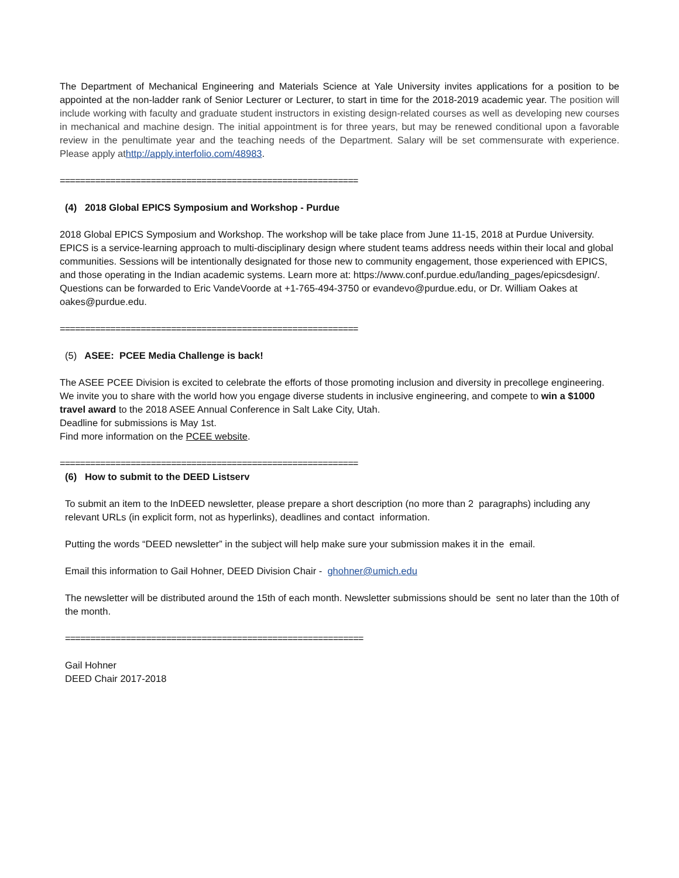The Department of Mechanical Engineering and Materials Science at Yale University invites applications for a position to be appointed at the non-ladder rank of Senior Lecturer or Lecturer, to start in time for the 2018-2019 academic year. The position will include working with faculty and graduate student instructors in existing design-related courses as well as developing new courses in mechanical and machine design. The initial appointment is for three years, but may be renewed conditional upon a favorable review in the penultimate year and the teaching needs of the Department. Salary will be set commensurate with experience. Please apply at http://apply.interfolio.com/48983.
===========================================================
(4) 2018 Global EPICS Symposium and Workshop - Purdue
2018 Global EPICS Symposium and Workshop. The workshop will be take place from June 11-15, 2018 at Purdue University. EPICS is a service-learning approach to multi-disciplinary design where student teams address needs within their local and global communities. Sessions will be intentionally designated for those new to community engagement, those experienced with EPICS, and those operating in the Indian academic systems. Learn more at: https://www.conf.purdue.edu/landing_pages/epicsdesign/. Questions can be forwarded to Eric VandeVoorde at +1-765-494-3750 or evandevo@purdue.edu, or Dr. William Oakes at oakes@purdue.edu.
===========================================================
(5) ASEE: PCEE Media Challenge is back!
The ASEE PCEE Division is excited to celebrate the efforts of those promoting inclusion and diversity in precollege engineering. We invite you to share with the world how you engage diverse students in inclusive engineering, and compete to win a $1000 travel award to the 2018 ASEE Annual Conference in Salt Lake City, Utah.
Deadline for submissions is May 1st.
Find more information on the PCEE website.
===========================================================
(6) How to submit to the DEED Listserv
To submit an item to the InDEED newsletter, please prepare a short description (no more than 2 paragraphs) including any relevant URLs (in explicit form, not as hyperlinks), deadlines and contact information.
Putting the words “DEED newsletter” in the subject will help make sure your submission makes it in the email.
Email this information to Gail Hohner, DEED Division Chair - ghohner@umich.edu
The newsletter will be distributed around the 15th of each month. Newsletter submissions should be sent no later than the 10th of the month.
===========================================================
Gail Hohner
DEED Chair 2017-2018